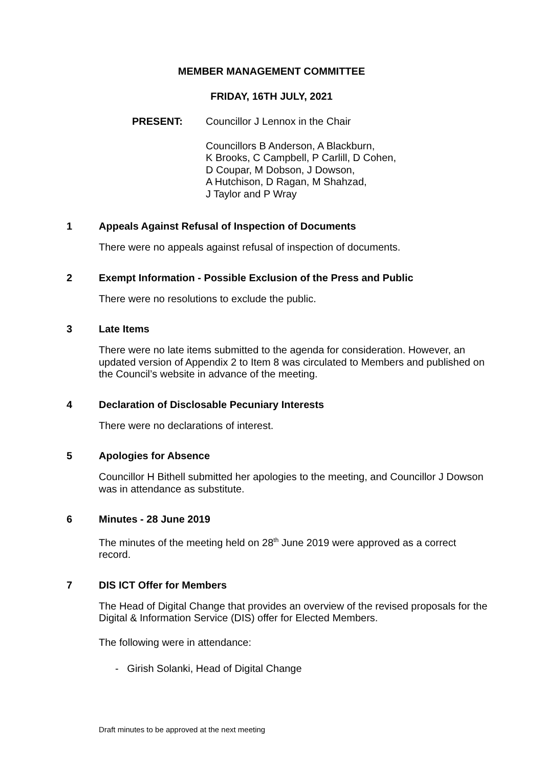MEMBER MANAGEMENT COMMITTEE
FRIDAY, 16TH JULY, 2021
PRESENT:
Councillor J Lennox in the Chair
Councillors B Anderson, A Blackburn,
K Brooks, C Campbell, P Carlill, D Cohen,
D Coupar, M Dobson, J Dowson,
A Hutchison, D Ragan, M Shahzad,
J Taylor and P Wray
1 Appeals Against Refusal of Inspection of Documents
There were no appeals against refusal of inspection of documents.
2 Exempt Information - Possible Exclusion of the Press and Public
There were no resolutions to exclude the public.
3 Late Items
There were no late items submitted to the agenda for consideration. However, an updated version of Appendix 2 to Item 8 was circulated to Members and published on the Council’s website in advance of the meeting.
4 Declaration of Disclosable Pecuniary Interests
There were no declarations of interest.
5 Apologies for Absence
Councillor H Bithell submitted her apologies to the meeting, and Councillor J Dowson was in attendance as substitute.
6 Minutes - 28 June 2019
The minutes of the meeting held on 28<sup>th</sup> June 2019 were approved as a correct record.
7 DIS ICT Offer for Members
The Head of Digital Change that provides an overview of the revised proposals for the Digital & Information Service (DIS) offer for Elected Members.
The following were in attendance:
- Girish Solanki, Head of Digital Change
Draft minutes to be approved at the next meeting